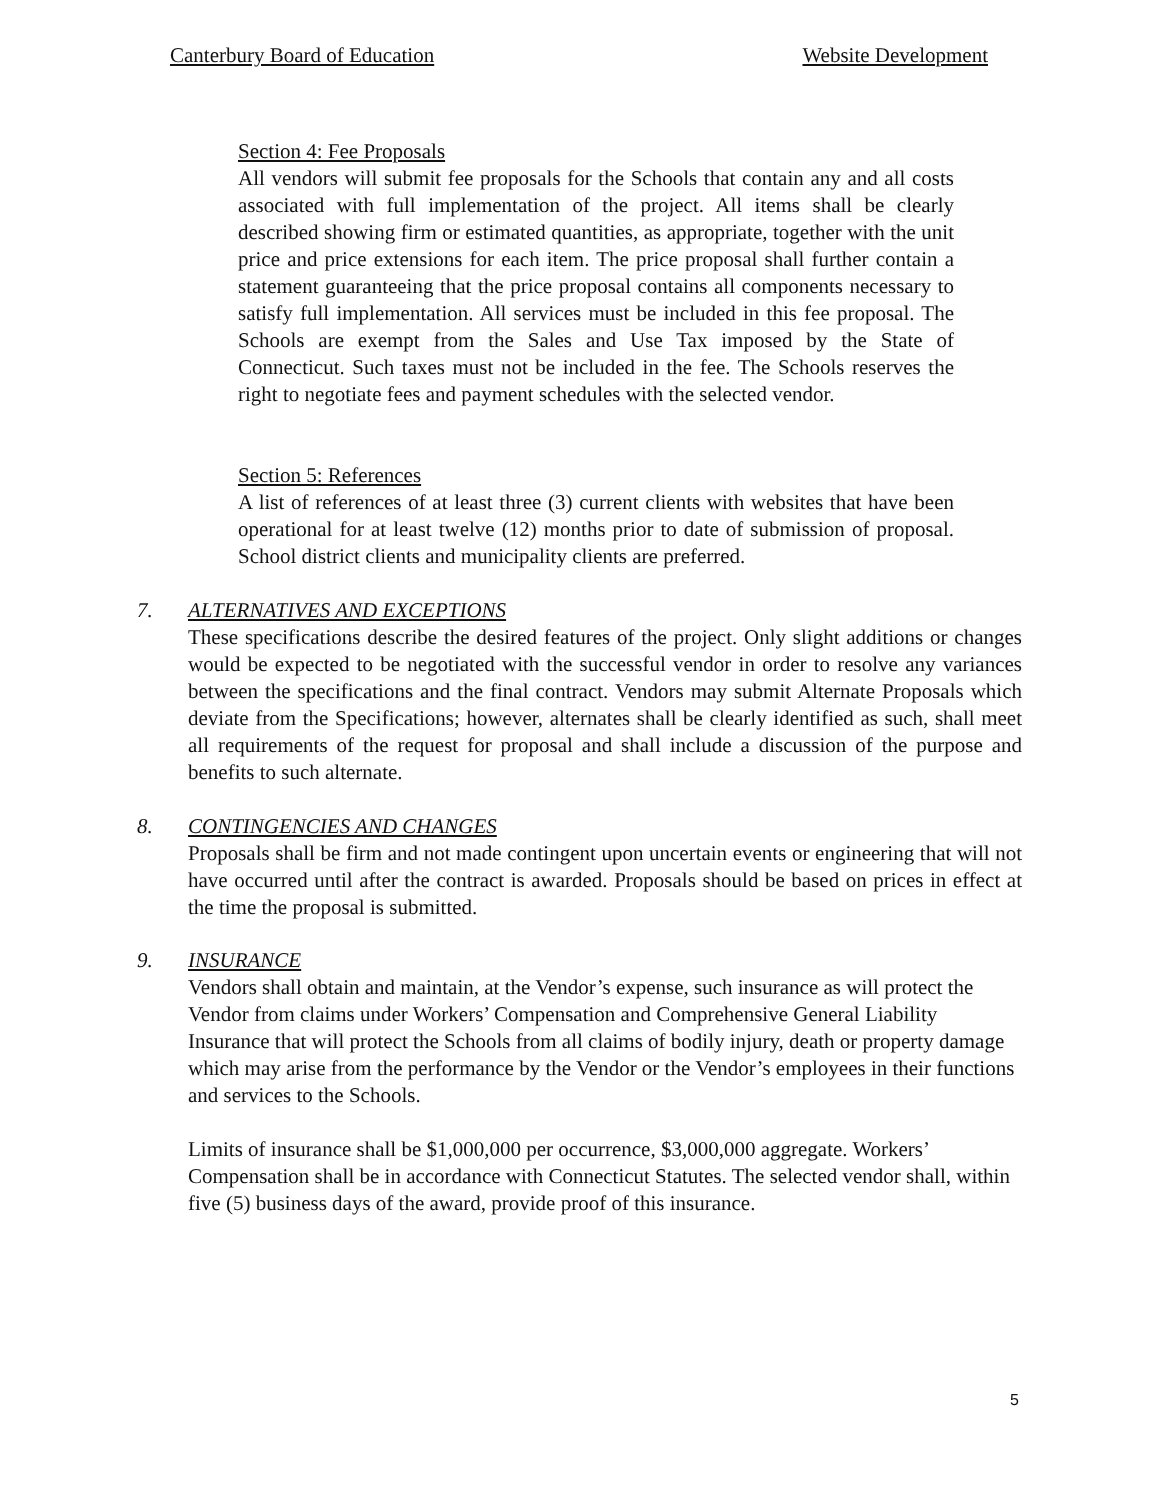Canterbury Board of Education Website Development
Section 4: Fee Proposals
All vendors will submit fee proposals for the Schools that contain any and all costs associated with full implementation of the project. All items shall be clearly described showing firm or estimated quantities, as appropriate, together with the unit price and price extensions for each item. The price proposal shall further contain a statement guaranteeing that the price proposal contains all components necessary to satisfy full implementation. All services must be included in this fee proposal. The Schools are exempt from the Sales and Use Tax imposed by the State of Connecticut. Such taxes must not be included in the fee. The Schools reserves the right to negotiate fees and payment schedules with the selected vendor.
Section 5: References
A list of references of at least three (3) current clients with websites that have been operational for at least twelve (12) months prior to date of submission of proposal. School district clients and municipality clients are preferred.
7. ALTERNATIVES AND EXCEPTIONS
These specifications describe the desired features of the project. Only slight additions or changes would be expected to be negotiated with the successful vendor in order to resolve any variances between the specifications and the final contract. Vendors may submit Alternate Proposals which deviate from the Specifications; however, alternates shall be clearly identified as such, shall meet all requirements of the request for proposal and shall include a discussion of the purpose and benefits to such alternate.
8. CONTINGENCIES AND CHANGES
Proposals shall be firm and not made contingent upon uncertain events or engineering that will not have occurred until after the contract is awarded. Proposals should be based on prices in effect at the time the proposal is submitted.
9. INSURANCE
Vendors shall obtain and maintain, at the Vendor’s expense, such insurance as will protect the Vendor from claims under Workers’ Compensation and Comprehensive General Liability Insurance that will protect the Schools from all claims of bodily injury, death or property damage which may arise from the performance by the Vendor or the Vendor’s employees in their functions and services to the Schools.
Limits of insurance shall be $1,000,000 per occurrence, $3,000,000 aggregate. Workers’ Compensation shall be in accordance with Connecticut Statutes. The selected vendor shall, within five (5) business days of the award, provide proof of this insurance.
5